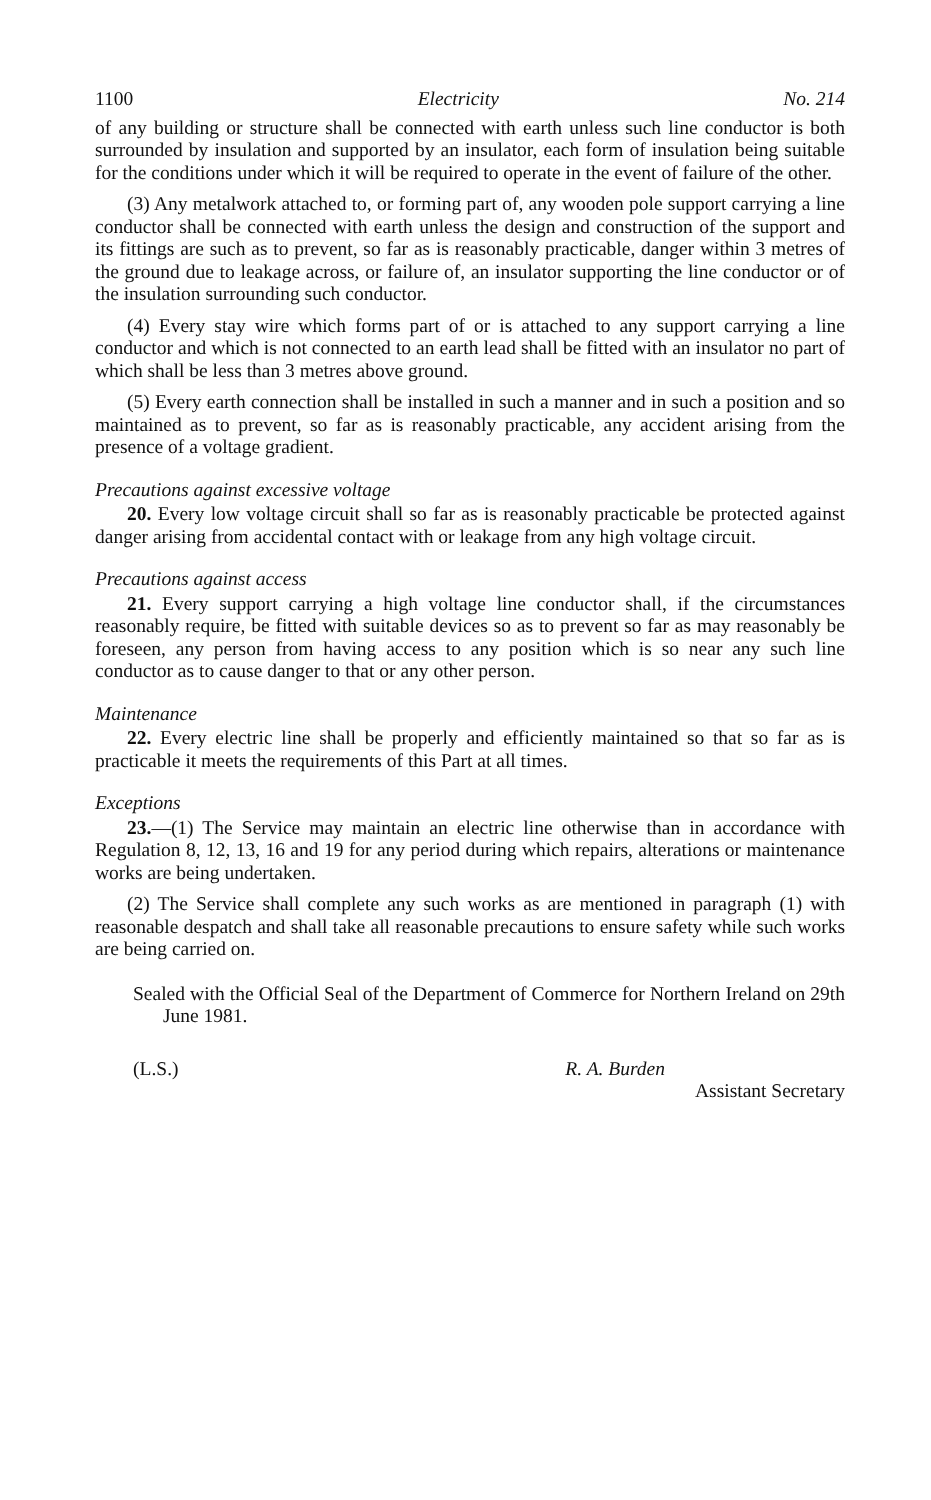1100 Electricity No. 214
of any building or structure shall be connected with earth unless such line conductor is both surrounded by insulation and supported by an insulator, each form of insulation being suitable for the conditions under which it will be required to operate in the event of failure of the other.
(3) Any metalwork attached to, or forming part of, any wooden pole support carrying a line conductor shall be connected with earth unless the design and construction of the support and its fittings are such as to prevent, so far as is reasonably practicable, danger within 3 metres of the ground due to leakage across, or failure of, an insulator supporting the line conductor or of the insulation surrounding such conductor.
(4) Every stay wire which forms part of or is attached to any support carrying a line conductor and which is not connected to an earth lead shall be fitted with an insulator no part of which shall be less than 3 metres above ground.
(5) Every earth connection shall be installed in such a manner and in such a position and so maintained as to prevent, so far as is reasonably practicable, any accident arising from the presence of a voltage gradient.
Precautions against excessive voltage
20. Every low voltage circuit shall so far as is reasonably practicable be protected against danger arising from accidental contact with or leakage from any high voltage circuit.
Precautions against access
21. Every support carrying a high voltage line conductor shall, if the circumstances reasonably require, be fitted with suitable devices so as to prevent so far as may reasonably be foreseen, any person from having access to any position which is so near any such line conductor as to cause danger to that or any other person.
Maintenance
22. Every electric line shall be properly and efficiently maintained so that so far as is practicable it meets the requirements of this Part at all times.
Exceptions
23.—(1) The Service may maintain an electric line otherwise than in accordance with Regulation 8, 12, 13, 16 and 19 for any period during which repairs, alterations or maintenance works are being undertaken.
(2) The Service shall complete any such works as are mentioned in paragraph (1) with reasonable despatch and shall take all reasonable precautions to ensure safety while such works are being carried on.
Sealed with the Official Seal of the Department of Commerce for Northern Ireland on 29th June 1981.
(L.S.) R. A. Burden
Assistant Secretary